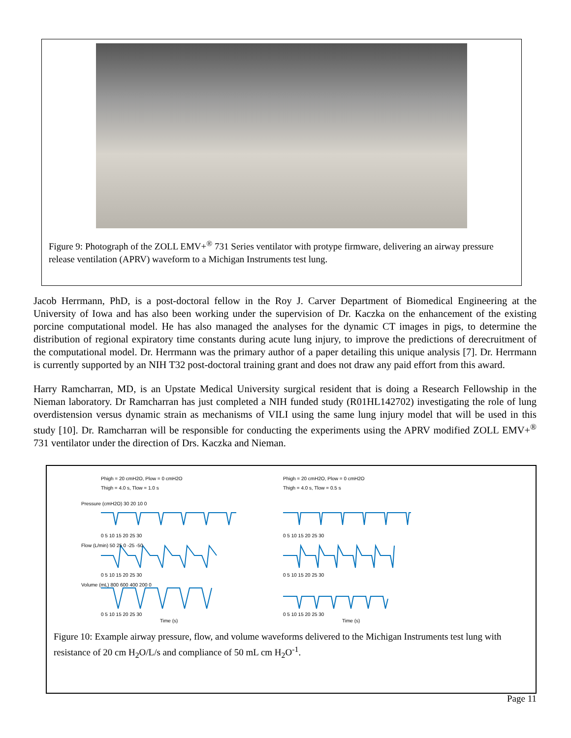Figure 9: Photograph of the ZOLL EMV+<sup>®</sup> 731 Series ventilator with protype firmware, delivering an airway pressure release ventilation (APRV) waveform to a Michigan Instruments test lung.
Jacob Herrmann, PhD, is a post-doctoral fellow in the Roy J. Carver Department of Biomedical Engineering at the University of Iowa and has also been working under the supervision of Dr. Kaczka on the enhancement of the existing porcine computational model. He has also managed the analyses for the dynamic CT images in pigs, to determine the distribution of regional expiratory time constants during acute lung injury, to improve the predictions of derecruitment of the computational model. Dr. Herrmann was the primary author of a paper detailing this unique analysis [7]. Dr. Herrmann is currently supported by an NIH T32 post-doctoral training grant and does not draw any paid effort from this award.
Harry Ramcharran, MD, is an Upstate Medical University surgical resident that is doing a Research Fellowship in the Nieman laboratory. Dr Ramcharran has just completed a NIH funded study (R01HL142702) investigating the role of lung overdistension versus dynamic strain as mechanisms of VILI using the same lung injury model that will be used in this study [10]. Dr. Ramcharran will be responsible for conducting the experiments using the APRV modified ZOLL EMV+<sup>®</sup> 731 ventilator under the direction of Drs. Kaczka and Nieman.
Phigh = 20 cmH2O, Plow = 0 cmH2O
Thigh = 4.0 s, Tlow = 1.0 s
Phigh = 20 cmH2O, Plow = 0 cmH2O
Thigh = 4.0 s, Tlow = 0.5 s
0 5 10 15 20 25 30
0 5 10 15 20 25 30
0 5 10 15 20 25 30
0 5 10 15 20 25 30
0 5 10 15 20 25 30
0 5 10 15 20 25 30
Time (s)
Time (s)
Pressure (cmH2O) 30 20 10 0
Flow (L/min) 50 25 0 -25 -50
Volume (mL) 800 600 400 200 0
Figure 10: Example airway pressure, flow, and volume waveforms delivered to the Michigan Instruments test lung with resistance of 20 cm H<sub>2</sub>O/L/s and compliance of 50 mL cm H<sub>2</sub>O<sup>-1</sup>.
Page 11